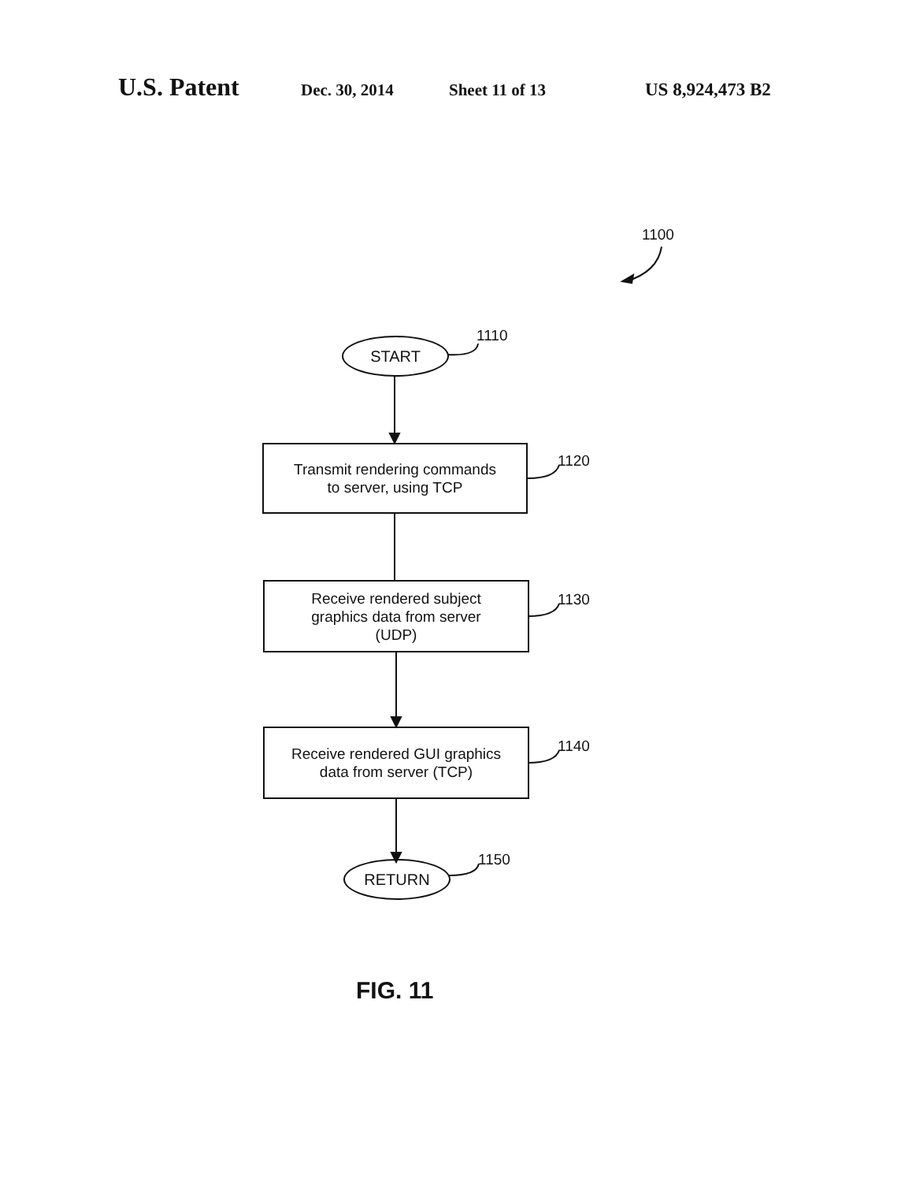U.S. Patent Dec. 30, 2014 Sheet 11 of 13 US 8,924,473 B2
1100
1110
START
1120
Transmit rendering commands
to server, using TCP
1130
Receive rendered subject
graphics data from server
(UDP)
1140
Receive rendered GUI graphics
data from server (TCP)
1150
RETURN
FIG. 11